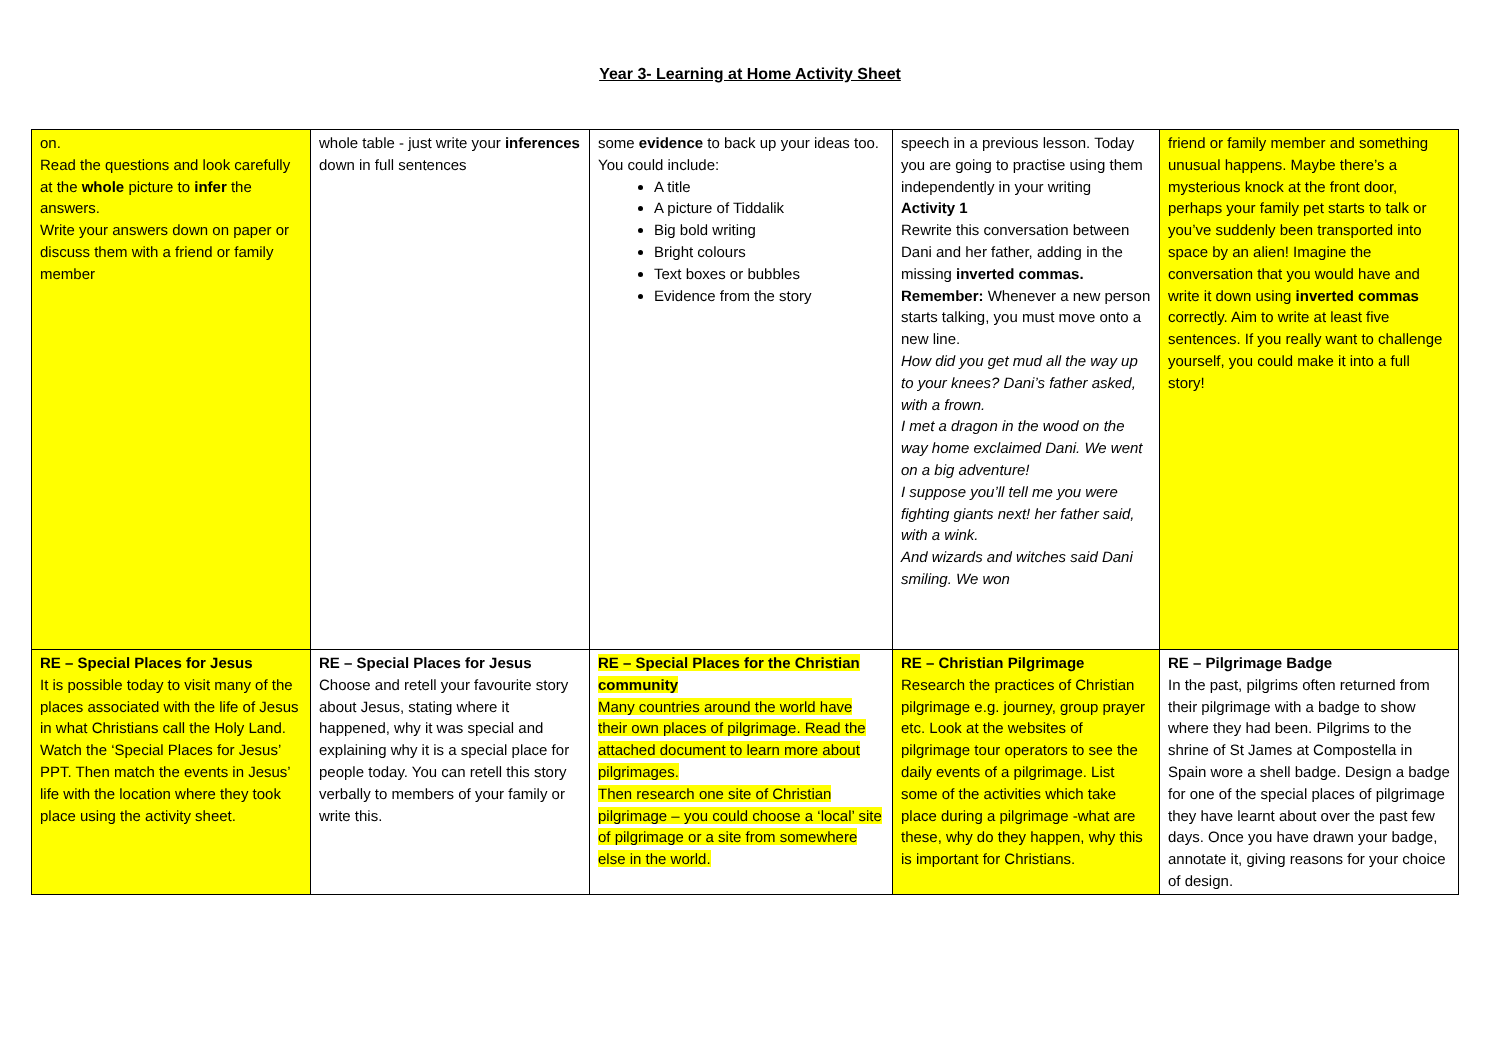Year 3- Learning at Home Activity Sheet
| on. Read the questions and look carefully at the whole picture to infer the answers. Write your answers down on paper or discuss them with a friend or family member | whole table - just write your inferences down in full sentences | some evidence to back up your ideas too. You could include: A title A picture of Tiddalik Big bold writing Bright colours Text boxes or bubbles Evidence from the story | speech in a previous lesson. Today you are going to practise using them independently in your writing Activity 1 Rewrite this conversation between Dani and her father, adding in the missing inverted commas. Remember: Whenever a new person starts talking, you must move onto a new line. How did you get mud all the way up to your knees? Dani’s father asked, with a frown. I met a dragon in the wood on the way home exclaimed Dani. We went on a big adventure! I suppose you’ll tell me you were fighting giants next! her father said, with a wink. And wizards and witches said Dani smiling. We won | friend or family member and something unusual happens. Maybe there’s a mysterious knock at the front door, perhaps your family pet starts to talk or you’ve suddenly been transported into space by an alien! Imagine the conversation that you would have and write it down using inverted commas correctly. Aim to write at least five sentences. If you really want to challenge yourself, you could make it into a full story! |
| RE – Special Places for Jesus It is possible today to visit many of the places associated with the life of Jesus in what Christians call the Holy Land. Watch the ‘Special Places for Jesus’ PPT. Then match the events in Jesus’ life with the location where they took place using the activity sheet. | RE – Special Places for Jesus Choose and retell your favourite story about Jesus, stating where it happened, why it was special and explaining why it is a special place for people today. You can retell this story verbally to members of your family or write this. | RE – Special Places for the Christian community Many countries around the world have their own places of pilgrimage. Read the attached document to learn more about pilgrimages. Then research one site of Christian pilgrimage – you could choose a ‘local’ site of pilgrimage or a site from somewhere else in the world. | RE – Christian Pilgrimage Research the practices of Christian pilgrimage e.g. journey, group prayer etc. Look at the websites of pilgrimage tour operators to see the daily events of a pilgrimage. List some of the activities which take place during a pilgrimage -what are these, why do they happen, why this is important for Christians. | RE – Pilgrimage Badge In the past, pilgrims often returned from their pilgrimage with a badge to show where they had been. Pilgrims to the shrine of St James at Compostella in Spain wore a shell badge. Design a badge for one of the special places of pilgrimage they have learnt about over the past few days. Once you have drawn your badge, annotate it, giving reasons for your choice of design. |